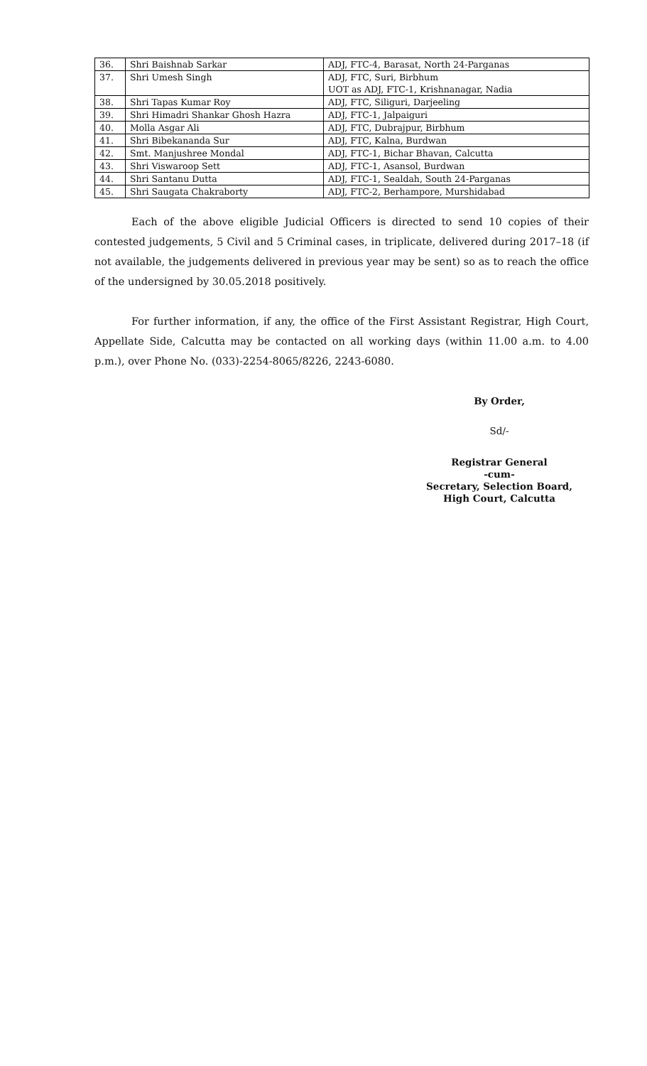| 36. | Shri Baishnab Sarkar | ADJ, FTC-4, Barasat, North 24-Parganas |
| 37. | Shri Umesh Singh | ADJ, FTC, Suri, Birbhum UOT as ADJ, FTC-1, Krishnanagar, Nadia |
| 38. | Shri Tapas Kumar Roy | ADJ, FTC, Siliguri, Darjeeling |
| 39. | Shri Himadri Shankar Ghosh Hazra | ADJ, FTC-1, Jalpaiguri |
| 40. | Molla Asgar Ali | ADJ, FTC, Dubrajpur, Birbhum |
| 41. | Shri Bibekananda Sur | ADJ, FTC, Kalna, Burdwan |
| 42. | Smt. Manjushree Mondal | ADJ, FTC-1, Bichar Bhavan, Calcutta |
| 43. | Shri Viswaroop Sett | ADJ, FTC-1, Asansol, Burdwan |
| 44. | Shri Santanu Dutta | ADJ, FTC-1, Sealdah, South 24-Parganas |
| 45. | Shri Saugata Chakraborty | ADJ, FTC-2, Berhampore, Murshidabad |
Each of the above eligible Judicial Officers is directed to send 10 copies of their contested judgements, 5 Civil and 5 Criminal cases, in triplicate, delivered during 2017–18 (if not available, the judgements delivered in previous year may be sent) so as to reach the office of the undersigned by 30.05.2018 positively.
For further information, if any, the office of the First Assistant Registrar, High Court, Appellate Side, Calcutta may be contacted on all working days (within 11.00 a.m. to 4.00 p.m.), over Phone No. (033)-2254-8065/8226, 2243-6080.
By Order,
Sd/-
Registrar General
-cum-
Secretary, Selection Board,
High Court, Calcutta